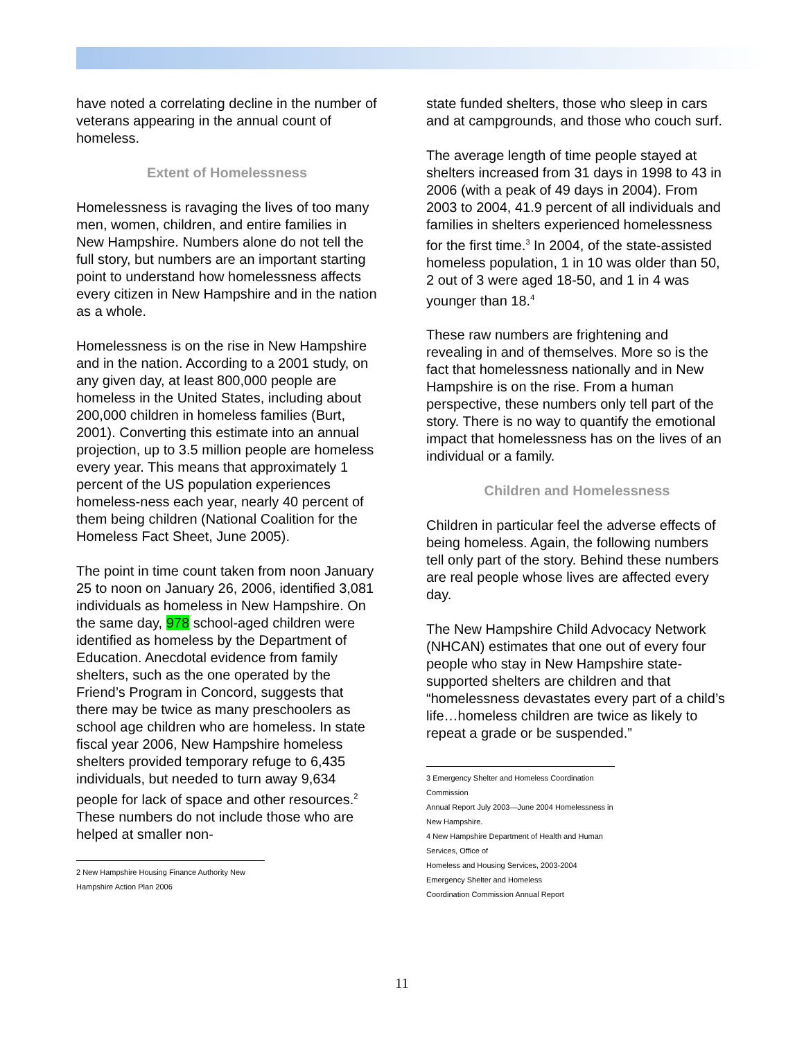have noted a correlating decline in the number of veterans appearing in the annual count of homeless.
Extent of Homelessness
Homelessness is ravaging the lives of too many men, women, children, and entire families in New Hampshire. Numbers alone do not tell the full story, but numbers are an important starting point to understand how homelessness affects every citizen in New Hampshire and in the nation as a whole.
Homelessness is on the rise in New Hampshire and in the nation. According to a 2001 study, on any given day, at least 800,000 people are homeless in the United States, including about 200,000 children in homeless families (Burt, 2001). Converting this estimate into an annual projection, up to 3.5 million people are homeless every year. This means that approximately 1 percent of the US population experiences homeless-ness each year, nearly 40 percent of them being children (National Coalition for the Homeless Fact Sheet, June 2005).
The point in time count taken from noon January 25 to noon on January 26, 2006, identified 3,081 individuals as homeless in New Hampshire. On the same day, 978 school-aged children were identified as homeless by the Department of Education. Anecdotal evidence from family shelters, such as the one operated by the Friend’s Program in Concord, suggests that there may be twice as many preschoolers as school age children who are homeless. In state fiscal year 2006, New Hampshire homeless shelters provided temporary refuge to 6,435 individuals, but needed to turn away 9,634 people for lack of space and other resources.<sup>2</sup> These numbers do not include those who are helped at smaller non-
2 New Hampshire Housing Finance Authority New Hampshire Action Plan 2006
state funded shelters, those who sleep in cars and at campgrounds, and those who couch surf.
The average length of time people stayed at shelters increased from 31 days in 1998 to 43 in 2006 (with a peak of 49 days in 2004). From 2003 to 2004, 41.9 percent of all individuals and families in shelters experienced homelessness for the first time.<sup>3</sup> In 2004, of the state-assisted homeless population, 1 in 10 was older than 50, 2 out of 3 were aged 18-50, and 1 in 4 was younger than 18.<sup>4</sup>
These raw numbers are frightening and revealing in and of themselves. More so is the fact that homelessness nationally and in New Hampshire is on the rise. From a human perspective, these numbers only tell part of the story. There is no way to quantify the emotional impact that homelessness has on the lives of an individual or a family.
Children and Homelessness
Children in particular feel the adverse effects of being homeless. Again, the following numbers tell only part of the story. Behind these numbers are real people whose lives are affected every day.
The New Hampshire Child Advocacy Network (NHCAN) estimates that one out of every four people who stay in New Hampshire state-supported shelters are children and that “homelessness devastates every part of a child’s life…homeless children are twice as likely to repeat a grade or be suspended.”
3 Emergency Shelter and Homeless Coordination Commission
Annual Report July 2003—June 2004 Homelessness in New Hampshire.
4 New Hampshire Department of Health and Human Services, Office of
Homeless and Housing Services, 2003-2004 Emergency Shelter and Homeless
Coordination Commission Annual Report
11